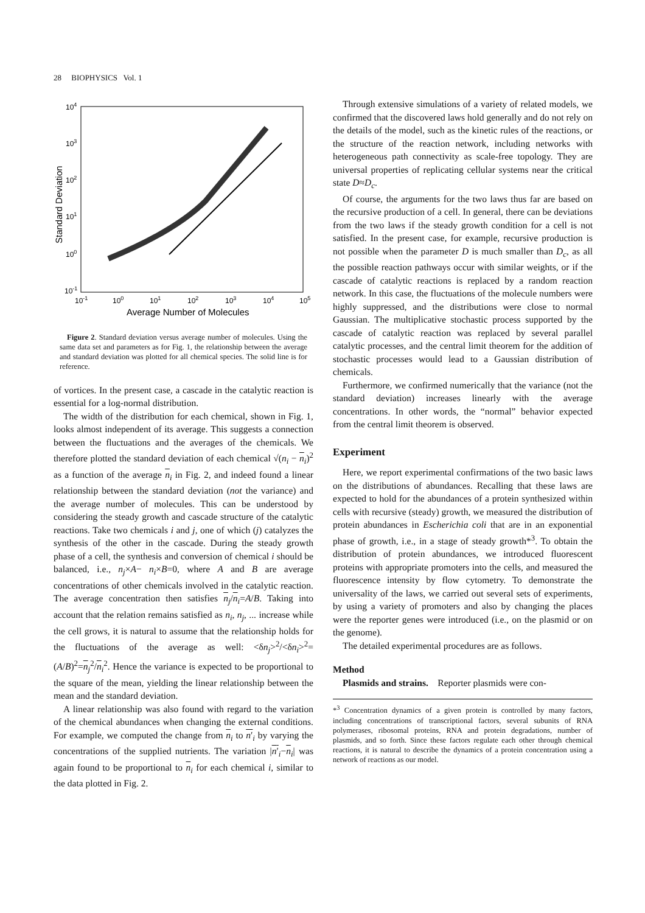28 BIOPHYSICS Vol. 1
104
103
102
101
100
10-1
10-1
100
101
102
103
104
105
Average Number of Molecules
Standard Deviation
Figure 2. Standard deviation versus average number of molecules. Using the same data set and parameters as for Fig. 1, the relationship between the average and standard deviation was plotted for all chemical species. The solid line is for reference.
of vortices. In the present case, a cascade in the catalytic reaction is essential for a log-normal distribution.
The width of the distribution for each chemical, shown in Fig. 1, looks almost independent of its average. This suggests a connection between the fluctuations and the averages of the chemicals. We therefore plotted the standard deviation of each chemical √(n<sub>i</sub> − n<sub>i</sub>)<sup>2</sup> as a function of the average n<sub>i</sub> in Fig. 2, and indeed found a linear relationship between the standard deviation (not the variance) and the average number of molecules. This can be understood by considering the steady growth and cascade structure of the catalytic reactions. Take two chemicals i and j, one of which (j) catalyzes the synthesis of the other in the cascade. During the steady growth phase of a cell, the synthesis and conversion of chemical i should be balanced, i.e., n<sub>j</sub>×A− n<sub>i</sub>×B=0, where A and B are average concentrations of other chemicals involved in the catalytic reaction. The average concentration then satisfies n<sub>j</sub>/n<sub>i</sub>=A/B. Taking into account that the relation remains satisfied as n<sub>i</sub>, n<sub>j</sub>, ... increase while the cell grows, it is natural to assume that the relationship holds for the fluctuations of the average as well: <δn<sub>j</sub>><sup>2</sup>/<δn<sub>i</sub>><sup>2</sup>=(A/B)<sup>2</sup>=n<sub>j</sub><sup>2</sup>/n<sub>i</sub><sup>2</sup>. Hence the variance is expected to be proportional to the square of the mean, yielding the linear relationship between the mean and the standard deviation.
A linear relationship was also found with regard to the variation of the chemical abundances when changing the external conditions. For example, we computed the change from n<sub>i</sub> to n′<sub>i</sub> by varying the concentrations of the supplied nutrients. The variation |n′<sub>i</sub>−n<sub>i</sub>| was again found to be proportional to n<sub>i</sub> for each chemical i, similar to the data plotted in Fig. 2.
Through extensive simulations of a variety of related models, we confirmed that the discovered laws hold generally and do not rely on the details of the model, such as the kinetic rules of the reactions, or the structure of the reaction network, including networks with heterogeneous path connectivity as scale-free topology. They are universal properties of replicating cellular systems near the critical state D≈D<sub>c</sub>.
Of course, the arguments for the two laws thus far are based on the recursive production of a cell. In general, there can be deviations from the two laws if the steady growth condition for a cell is not satisfied. In the present case, for example, recursive production is not possible when the parameter D is much smaller than D<sub>c</sub>, as all the possible reaction pathways occur with similar weights, or if the cascade of catalytic reactions is replaced by a random reaction network. In this case, the fluctuations of the molecule numbers were highly suppressed, and the distributions were close to normal Gaussian. The multiplicative stochastic process supported by the cascade of catalytic reaction was replaced by several parallel catalytic processes, and the central limit theorem for the addition of stochastic processes would lead to a Gaussian distribution of chemicals.
Furthermore, we confirmed numerically that the variance (not the standard deviation) increases linearly with the average concentrations. In other words, the “normal” behavior expected from the central limit theorem is observed.
Experiment
Here, we report experimental confirmations of the two basic laws on the distributions of abundances. Recalling that these laws are expected to hold for the abundances of a protein synthesized within cells with recursive (steady) growth, we measured the distribution of protein abundances in Escherichia coli that are in an exponential phase of growth, i.e., in a stage of steady growth*<sup>3</sup>. To obtain the distribution of protein abundances, we introduced fluorescent proteins with appropriate promoters into the cells, and measured the fluorescence intensity by flow cytometry. To demonstrate the universality of the laws, we carried out several sets of experiments, by using a variety of promoters and also by changing the places were the reporter genes were introduced (i.e., on the plasmid or on the genome).
The detailed experimental procedures are as follows.
Method
Plasmids and strains. Reporter plasmids were con-
*<sup>3</sup> Concentration dynamics of a given protein is controlled by many factors, including concentrations of transcriptional factors, several subunits of RNA polymerases, ribosomal proteins, RNA and protein degradations, number of plasmids, and so forth. Since these factors regulate each other through chemical reactions, it is natural to describe the dynamics of a protein concentration using a network of reactions as our model.